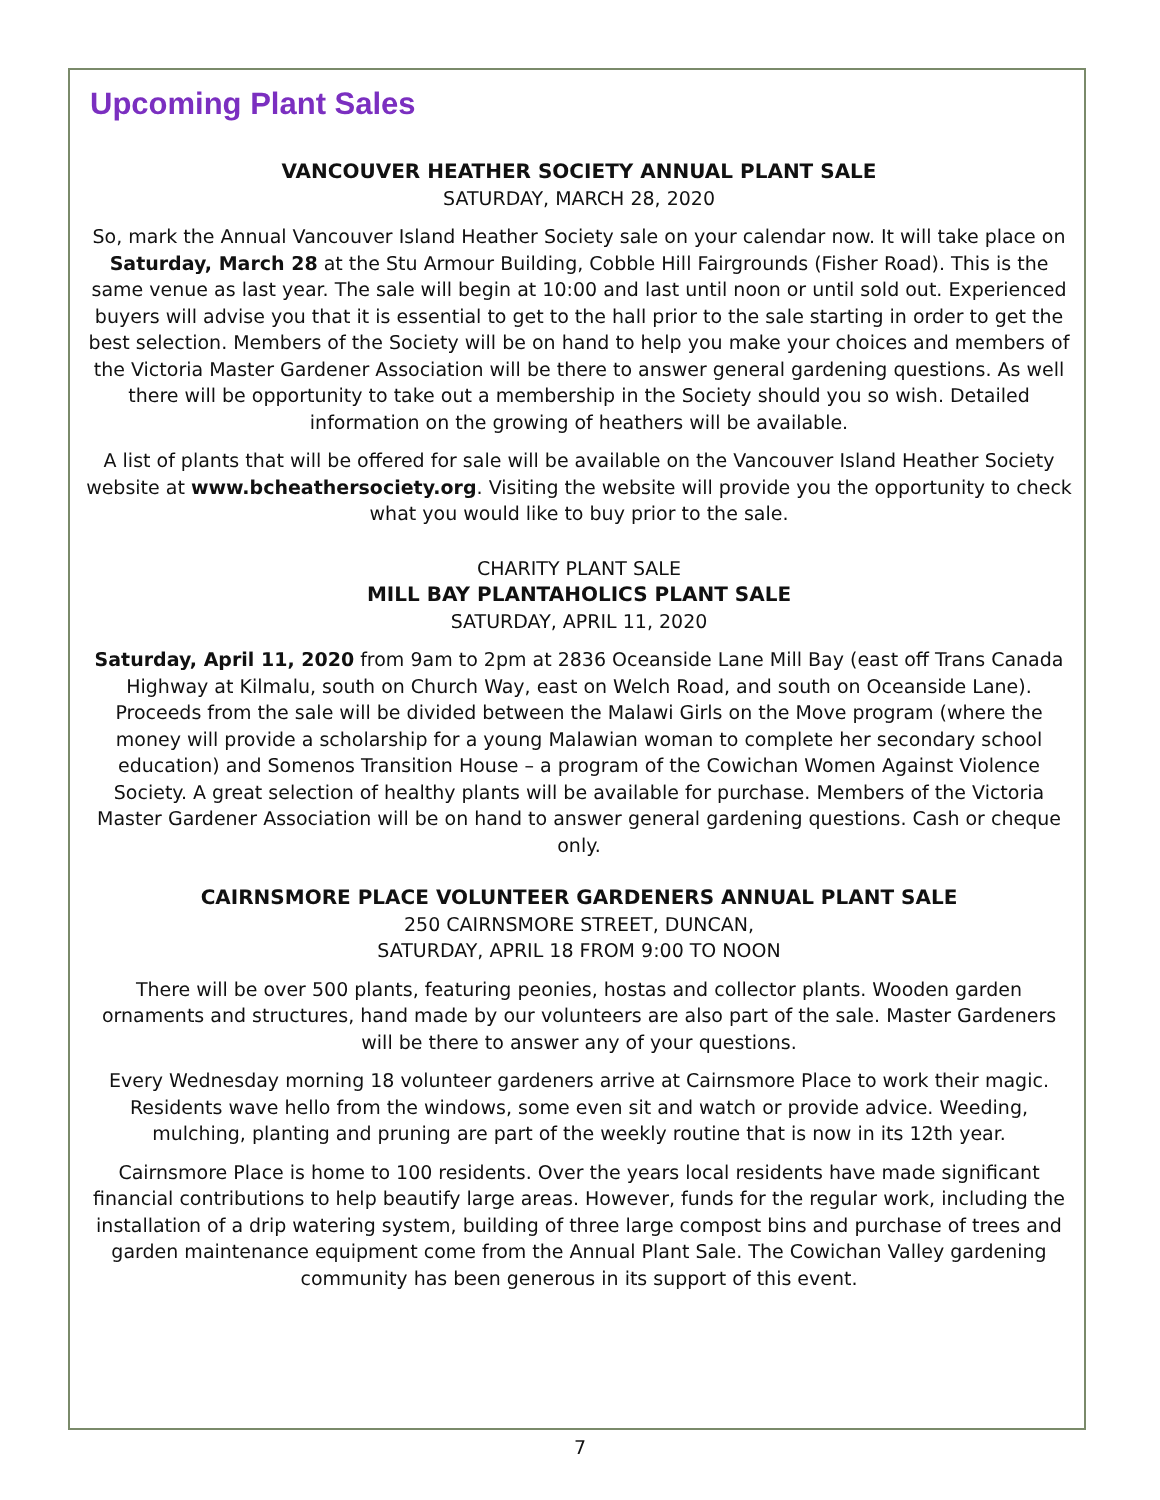Upcoming Plant Sales
VANCOUVER HEATHER SOCIETY ANNUAL PLANT SALE
SATURDAY, MARCH 28, 2020
So, mark the Annual Vancouver Island Heather Society sale on your calendar now. It will take place on Saturday, March 28 at the Stu Armour Building, Cobble Hill Fairgrounds (Fisher Road). This is the same venue as last year. The sale will begin at 10:00 and last until noon or until sold out. Experienced buyers will advise you that it is essential to get to the hall prior to the sale starting in order to get the best selection. Members of the Society will be on hand to help you make your choices and members of the Victoria Master Gardener Association will be there to answer general gardening questions. As well there will be opportunity to take out a membership in the Society should you so wish. Detailed information on the growing of heathers will be available.
A list of plants that will be offered for sale will be available on the Vancouver Island Heather Society website at www.bcheathersociety.org. Visiting the website will provide you the opportunity to check what you would like to buy prior to the sale.
CHARITY PLANT SALE
MILL BAY PLANTAHOLICS PLANT SALE
SATURDAY, APRIL 11, 2020
Saturday, April 11, 2020 from 9am to 2pm at 2836 Oceanside Lane Mill Bay (east off Trans Canada Highway at Kilmalu, south on Church Way, east on Welch Road, and south on Oceanside Lane). Proceeds from the sale will be divided between the Malawi Girls on the Move program (where the money will provide a scholarship for a young Malawian woman to complete her secondary school education) and Somenos Transition House – a program of the Cowichan Women Against Violence Society. A great selection of healthy plants will be available for purchase. Members of the Victoria Master Gardener Association will be on hand to answer general gardening questions. Cash or cheque only.
CAIRNSMORE PLACE VOLUNTEER GARDENERS ANNUAL PLANT SALE
250 CAIRNSMORE STREET, DUNCAN,
SATURDAY, APRIL 18 FROM 9:00 TO NOON
There will be over 500 plants, featuring peonies, hostas and collector plants. Wooden garden ornaments and structures, hand made by our volunteers are also part of the sale. Master Gardeners will be there to answer any of your questions.
Every Wednesday morning 18 volunteer gardeners arrive at Cairnsmore Place to work their magic. Residents wave hello from the windows, some even sit and watch or provide advice. Weeding, mulching, planting and pruning are part of the weekly routine that is now in its 12th year.
Cairnsmore Place is home to 100 residents. Over the years local residents have made significant financial contributions to help beautify large areas. However, funds for the regular work, including the installation of a drip watering system, building of three large compost bins and purchase of trees and garden maintenance equipment come from the Annual Plant Sale. The Cowichan Valley gardening community has been generous in its support of this event.
7